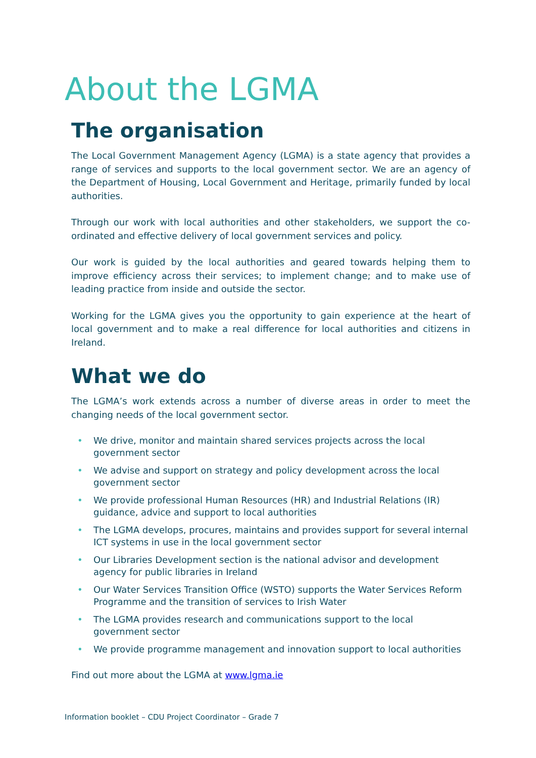About the LGMA
The organisation
The Local Government Management Agency (LGMA) is a state agency that provides a range of services and supports to the local government sector. We are an agency of the Department of Housing, Local Government and Heritage, primarily funded by local authorities.
Through our work with local authorities and other stakeholders, we support the co-ordinated and effective delivery of local government services and policy.
Our work is guided by the local authorities and geared towards helping them to improve efficiency across their services; to implement change; and to make use of leading practice from inside and outside the sector.
Working for the LGMA gives you the opportunity to gain experience at the heart of local government and to make a real difference for local authorities and citizens in Ireland.
What we do
The LGMA’s work extends across a number of diverse areas in order to meet the changing needs of the local government sector.
• We drive, monitor and maintain shared services projects across the local government sector
• We advise and support on strategy and policy development across the local government sector
• We provide professional Human Resources (HR) and Industrial Relations (IR) guidance, advice and support to local authorities
• The LGMA develops, procures, maintains and provides support for several internal ICT systems in use in the local government sector
• Our Libraries Development section is the national advisor and development agency for public libraries in Ireland
• Our Water Services Transition Office (WSTO) supports the Water Services Reform Programme and the transition of services to Irish Water
• The LGMA provides research and communications support to the local government sector
• We provide programme management and innovation support to local authorities
Find out more about the LGMA at www.lgma.ie
Information booklet – CDU Project Coordinator – Grade 7